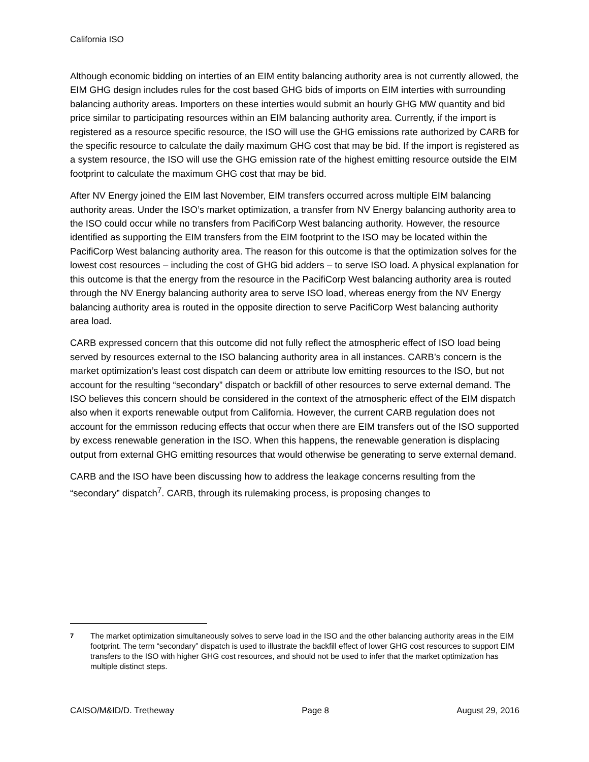California ISO
Although economic bidding on interties of an EIM entity balancing authority area is not currently allowed, the EIM GHG design includes rules for the cost based GHG bids of imports on EIM interties with surrounding balancing authority areas. Importers on these interties would submit an hourly GHG MW quantity and bid price similar to participating resources within an EIM balancing authority area. Currently, if the import is registered as a resource specific resource, the ISO will use the GHG emissions rate authorized by CARB for the specific resource to calculate the daily maximum GHG cost that may be bid. If the import is registered as a system resource, the ISO will use the GHG emission rate of the highest emitting resource outside the EIM footprint to calculate the maximum GHG cost that may be bid.
After NV Energy joined the EIM last November, EIM transfers occurred across multiple EIM balancing authority areas. Under the ISO’s market optimization, a transfer from NV Energy balancing authority area to the ISO could occur while no transfers from PacifiCorp West balancing authority. However, the resource identified as supporting the EIM transfers from the EIM footprint to the ISO may be located within the PacifiCorp West balancing authority area. The reason for this outcome is that the optimization solves for the lowest cost resources – including the cost of GHG bid adders – to serve ISO load. A physical explanation for this outcome is that the energy from the resource in the PacifiCorp West balancing authority area is routed through the NV Energy balancing authority area to serve ISO load, whereas energy from the NV Energy balancing authority area is routed in the opposite direction to serve PacifiCorp West balancing authority area load.
CARB expressed concern that this outcome did not fully reflect the atmospheric effect of ISO load being served by resources external to the ISO balancing authority area in all instances. CARB’s concern is the market optimization’s least cost dispatch can deem or attribute low emitting resources to the ISO, but not account for the resulting “secondary” dispatch or backfill of other resources to serve external demand. The ISO believes this concern should be considered in the context of the atmospheric effect of the EIM dispatch also when it exports renewable output from California. However, the current CARB regulation does not account for the emmisson reducing effects that occur when there are EIM transfers out of the ISO supported by excess renewable generation in the ISO. When this happens, the renewable generation is displacing output from external GHG emitting resources that would otherwise be generating to serve external demand.
CARB and the ISO have been discussing how to address the leakage concerns resulting from the “secondary” dispatch<sup>7</sup>. CARB, through its rulemaking process, is proposing changes to
7 The market optimization simultaneously solves to serve load in the ISO and the other balancing authority areas in the EIM footprint. The term “secondary” dispatch is used to illustrate the backfill effect of lower GHG cost resources to support EIM transfers to the ISO with higher GHG cost resources, and should not be used to infer that the market optimization has multiple distinct steps.
CAISO/M&ID/D. Tretheway Page 8 August 29, 2016